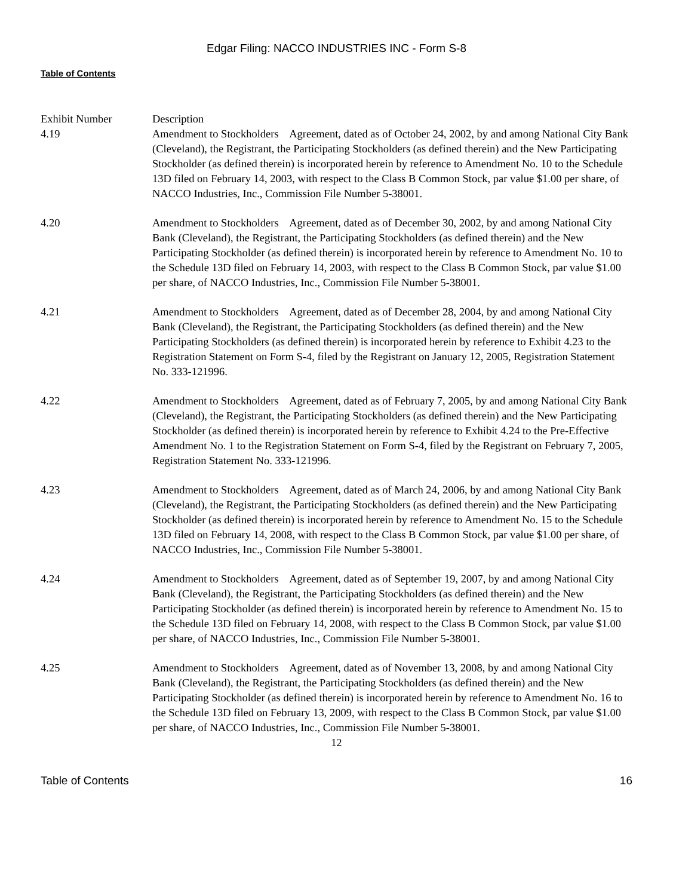Edgar Filing: NACCO INDUSTRIES INC - Form S-8
Table of Contents
| Exhibit Number | Description |
| --- | --- |
| 4.19 | Amendment to Stockholders Agreement, dated as of October 24, 2002, by and among National City Bank (Cleveland), the Registrant, the Participating Stockholders (as defined therein) and the New Participating Stockholder (as defined therein) is incorporated herein by reference to Amendment No. 10 to the Schedule 13D filed on February 14, 2003, with respect to the Class B Common Stock, par value $1.00 per share, of NACCO Industries, Inc., Commission File Number 5-38001. |
| 4.20 | Amendment to Stockholders Agreement, dated as of December 30, 2002, by and among National City Bank (Cleveland), the Registrant, the Participating Stockholders (as defined therein) and the New Participating Stockholder (as defined therein) is incorporated herein by reference to Amendment No. 10 to the Schedule 13D filed on February 14, 2003, with respect to the Class B Common Stock, par value $1.00 per share, of NACCO Industries, Inc., Commission File Number 5-38001. |
| 4.21 | Amendment to Stockholders Agreement, dated as of December 28, 2004, by and among National City Bank (Cleveland), the Registrant, the Participating Stockholders (as defined therein) and the New Participating Stockholders (as defined therein) is incorporated herein by reference to Exhibit 4.23 to the Registration Statement on Form S-4, filed by the Registrant on January 12, 2005, Registration Statement No. 333-121996. |
| 4.22 | Amendment to Stockholders Agreement, dated as of February 7, 2005, by and among National City Bank (Cleveland), the Registrant, the Participating Stockholders (as defined therein) and the New Participating Stockholder (as defined therein) is incorporated herein by reference to Exhibit 4.24 to the Pre-Effective Amendment No. 1 to the Registration Statement on Form S-4, filed by the Registrant on February 7, 2005, Registration Statement No. 333-121996. |
| 4.23 | Amendment to Stockholders Agreement, dated as of March 24, 2006, by and among National City Bank (Cleveland), the Registrant, the Participating Stockholders (as defined therein) and the New Participating Stockholder (as defined therein) is incorporated herein by reference to Amendment No. 15 to the Schedule 13D filed on February 14, 2008, with respect to the Class B Common Stock, par value $1.00 per share, of NACCO Industries, Inc., Commission File Number 5-38001. |
| 4.24 | Amendment to Stockholders Agreement, dated as of September 19, 2007, by and among National City Bank (Cleveland), the Registrant, the Participating Stockholders (as defined therein) and the New Participating Stockholder (as defined therein) is incorporated herein by reference to Amendment No. 15 to the Schedule 13D filed on February 14, 2008, with respect to the Class B Common Stock, par value $1.00 per share, of NACCO Industries, Inc., Commission File Number 5-38001. |
| 4.25 | Amendment to Stockholders Agreement, dated as of November 13, 2008, by and among National City Bank (Cleveland), the Registrant, the Participating Stockholders (as defined therein) and the New Participating Stockholder (as defined therein) is incorporated herein by reference to Amendment No. 16 to the Schedule 13D filed on February 13, 2009, with respect to the Class B Common Stock, par value $1.00 per share, of NACCO Industries, Inc., Commission File Number 5-38001. |
12
Table of Contents 16